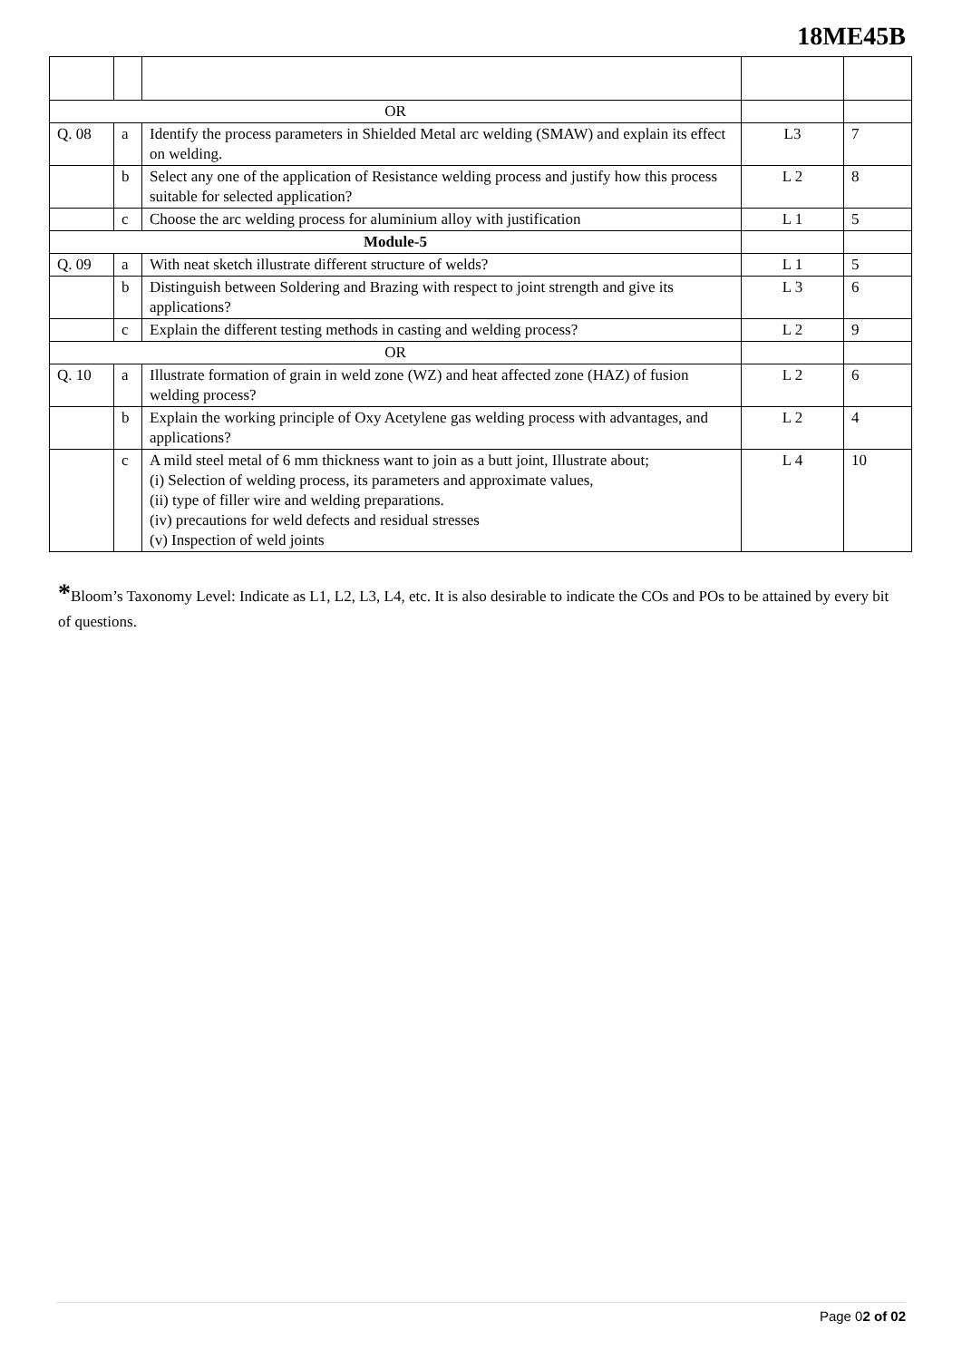18ME45B
| OR | | | | |
| Q. 08 | a | Identify the process parameters in Shielded Metal arc welding (SMAW) and explain its effect on welding. | L3 | 7 |
| | b | Select any one of the application of Resistance welding process and justify how this process suitable for selected application? | L 2 | 8 |
| | c | Choose the arc welding process for aluminium alloy with justification | L 1 | 5 |
| Module-5 | | | | |
| Q. 09 | a | With neat sketch illustrate different structure of welds? | L 1 | 5 |
| | b | Distinguish between Soldering and Brazing with respect to joint strength and give its applications? | L 3 | 6 |
| | c | Explain the different testing methods in casting and welding process? | L 2 | 9 |
| OR | | | | |
| Q. 10 | a | Illustrate formation of grain in weld zone (WZ) and heat affected zone (HAZ) of fusion welding process? | L 2 | 6 |
| | b | Explain the working principle of Oxy Acetylene gas welding process with advantages, and applications? | L 2 | 4 |
| | c | A mild steel metal of 6 mm thickness want to join as a butt joint, Illustrate about; (i) Selection of welding process, its parameters and approximate values, (ii) type of filler wire and welding preparations. (iv) precautions for weld defects and residual stresses (v) Inspection of weld joints | L 4 | 10 |
*Bloom’s Taxonomy Level: Indicate as L1, L2, L3, L4, etc. It is also desirable to indicate the COs and POs to be attained by every bit of questions.
Page 02 of 02